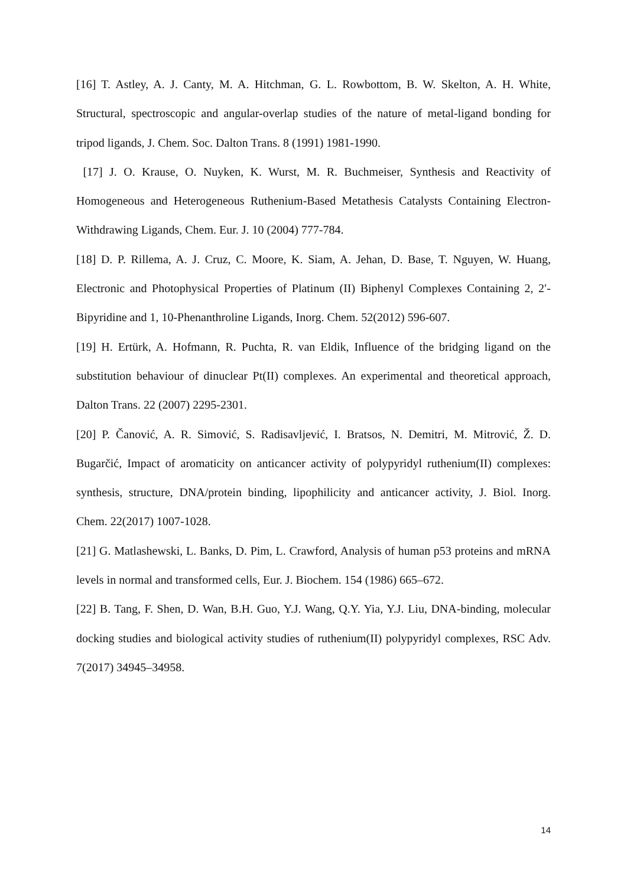[16] T. Astley, A. J. Canty, M. A. Hitchman, G. L. Rowbottom, B. W. Skelton, A. H. White, Structural, spectroscopic and angular-overlap studies of the nature of metal-ligand bonding for tripod ligands, J. Chem. Soc. Dalton Trans. 8 (1991) 1981-1990.
[17] J. O. Krause, O. Nuyken, K. Wurst, M. R. Buchmeiser, Synthesis and Reactivity of Homogeneous and Heterogeneous Ruthenium‐Based Metathesis Catalysts Containing Electron‐Withdrawing Ligands, Chem. Eur. J. 10 (2004) 777-784.
[18] D. P. Rillema, A. J. Cruz, C. Moore, K. Siam, A. Jehan, D. Base, T. Nguyen, W. Huang, Electronic and Photophysical Properties of Platinum (II) Biphenyl Complexes Containing 2, 2′-Bipyridine and 1, 10-Phenanthroline Ligands, Inorg. Chem. 52(2012) 596-607.
[19] H. Ertürk, A. Hofmann, R. Puchta, R. van Eldik, Influence of the bridging ligand on the substitution behaviour of dinuclear Pt(II) complexes. An experimental and theoretical approach, Dalton Trans. 22 (2007) 2295-2301.
[20] P. Čanović, A. R. Simović, S. Radisavljević, I. Bratsos, N. Demitri, M. Mitrović, Ž. D. Bugarčić, Impact of aromaticity on anticancer activity of polypyridyl ruthenium(II) complexes: synthesis, structure, DNA/protein binding, lipophilicity and anticancer activity, J. Biol. Inorg. Chem. 22(2017) 1007-1028.
[21] G. Matlashewski, L. Banks, D. Pim, L. Crawford, Analysis of human p53 proteins and mRNA levels in normal and transformed cells, Eur. J. Biochem. 154 (1986) 665–672.
[22] B. Tang, F. Shen, D. Wan, B.H. Guo, Y.J. Wang, Q.Y. Yia, Y.J. Liu, DNA-binding, molecular docking studies and biological activity studies of ruthenium(II) polypyridyl complexes, RSC Adv. 7(2017) 34945–34958.
14